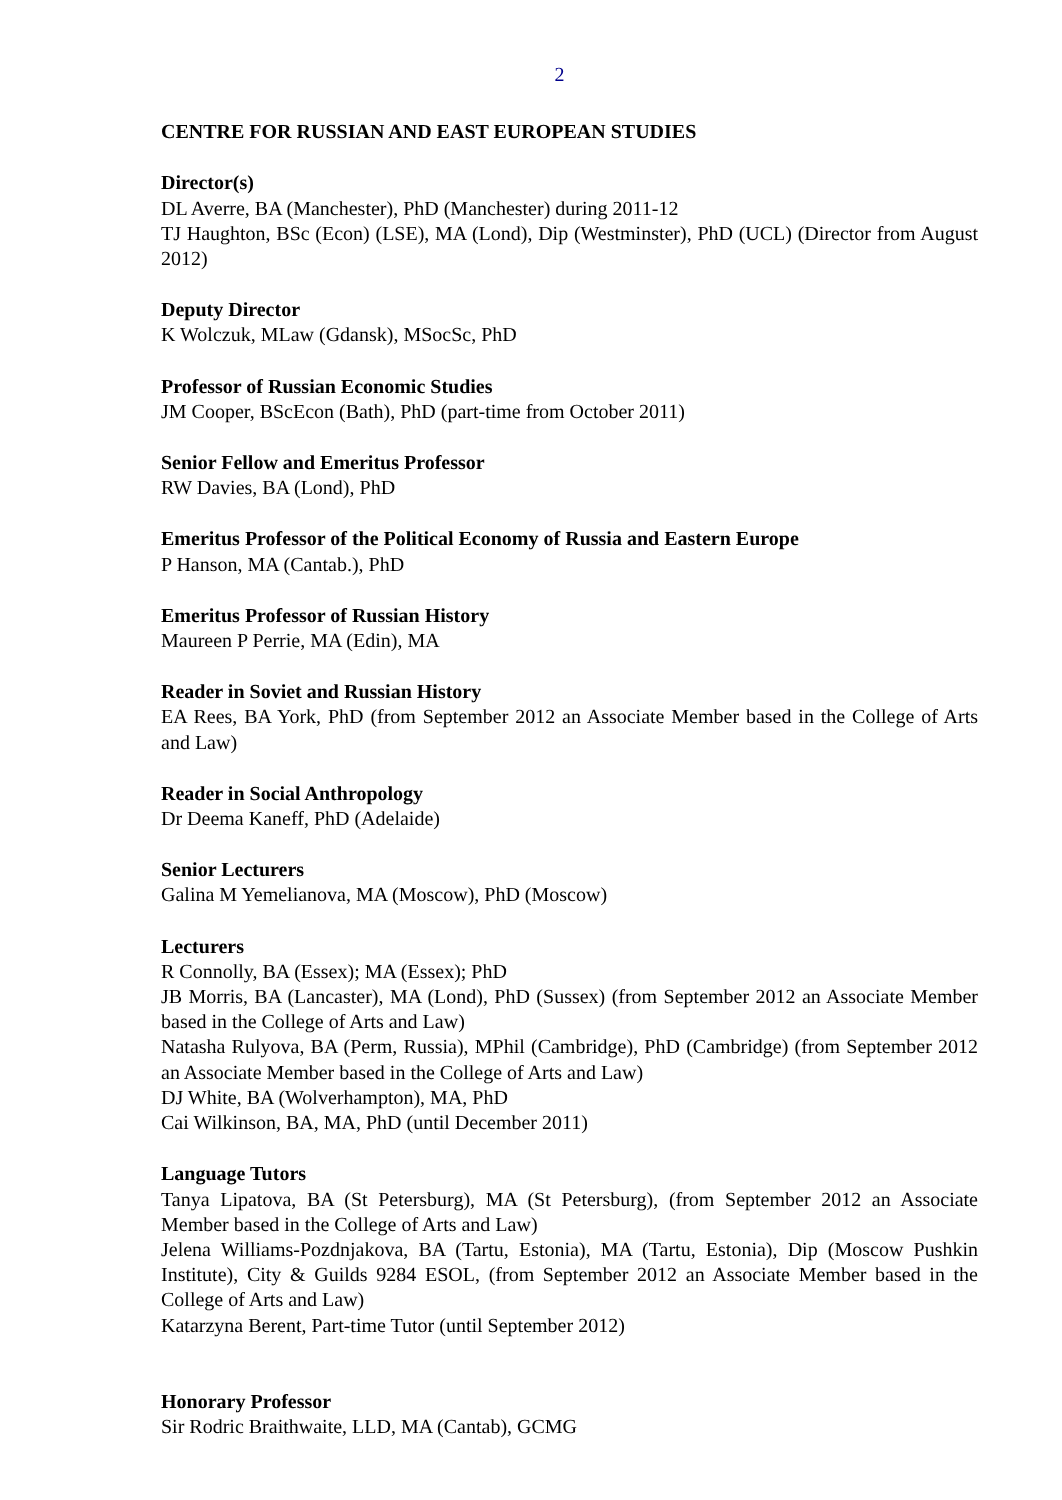2
CENTRE FOR RUSSIAN AND EAST EUROPEAN STUDIES
Director(s)
DL Averre, BA (Manchester), PhD (Manchester) during 2011-12
TJ Haughton, BSc (Econ) (LSE), MA (Lond), Dip (Westminster), PhD (UCL) (Director from August 2012)
Deputy Director
K Wolczuk, MLaw (Gdansk), MSocSc, PhD
Professor of Russian Economic Studies
JM Cooper, BScEcon (Bath), PhD (part-time from October 2011)
Senior Fellow and Emeritus Professor
RW Davies, BA (Lond), PhD
Emeritus Professor of the Political Economy of Russia and Eastern Europe
P Hanson, MA (Cantab.), PhD
Emeritus Professor of Russian History
Maureen P Perrie, MA (Edin), MA
Reader in Soviet and Russian History
EA Rees, BA York, PhD (from September 2012 an Associate Member based in the College of Arts and Law)
Reader in Social Anthropology
Dr Deema Kaneff, PhD (Adelaide)
Senior Lecturers
Galina M Yemelianova, MA (Moscow), PhD (Moscow)
Lecturers
R Connolly, BA (Essex); MA (Essex); PhD
JB Morris, BA (Lancaster), MA (Lond), PhD (Sussex) (from September 2012 an Associate Member based in the College of Arts and Law)
Natasha Rulyova, BA (Perm, Russia), MPhil (Cambridge), PhD (Cambridge) (from September 2012 an Associate Member based in the College of Arts and Law)
DJ White, BA (Wolverhampton), MA, PhD
Cai Wilkinson, BA, MA, PhD (until December 2011)
Language Tutors
Tanya Lipatova, BA (St Petersburg), MA (St Petersburg), (from September 2012 an Associate Member based in the College of Arts and Law)
Jelena Williams-Pozdnjakova, BA (Tartu, Estonia), MA (Tartu, Estonia), Dip (Moscow Pushkin Institute), City & Guilds 9284 ESOL, (from September 2012 an Associate Member based in the College of Arts and Law)
Katarzyna Berent, Part-time Tutor (until September 2012)
Honorary Professor
Sir Rodric Braithwaite, LLD, MA (Cantab), GCMG